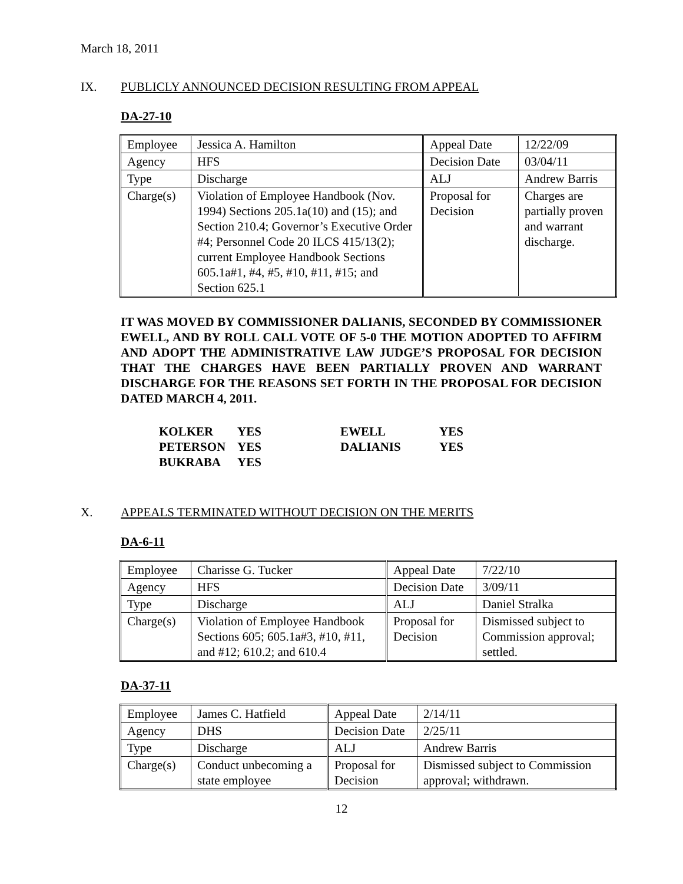March 18, 2011
IX. PUBLICLY ANNOUNCED DECISION RESULTING FROM APPEAL
DA-27-10
| Employee | Jessica A. Hamilton | Appeal Date | 12/22/09 |
| Agency | HFS | Decision Date | 03/04/11 |
| Type | Discharge | ALJ | Andrew Barris |
| Charge(s) | Violation of Employee Handbook (Nov. 1994) Sections 205.1a(10) and (15); and Section 210.4; Governor’s Executive Order #4; Personnel Code 20 ILCS 415/13(2); current Employee Handbook Sections 605.1a#1, #4, #5, #10, #11, #15; and Section 625.1 | Proposal for Decision | Charges are partially proven and warrant discharge. |
IT WAS MOVED BY COMMISSIONER DALIANIS, SECONDED BY COMMISSIONER EWELL, AND BY ROLL CALL VOTE OF 5-0 THE MOTION ADOPTED TO AFFIRM AND ADOPT THE ADMINISTRATIVE LAW JUDGE’S PROPOSAL FOR DECISION THAT THE CHARGES HAVE BEEN PARTIALLY PROVEN AND WARRANT DISCHARGE FOR THE REASONS SET FORTH IN THE PROPOSAL FOR DECISION DATED MARCH 4, 2011.
| KOLKER | YES | EWELL | YES |
| PETERSON | YES | DALIANIS | YES |
| BUKRABA | YES | | |
X. APPEALS TERMINATED WITHOUT DECISION ON THE MERITS
DA-6-11
| Employee | Charisse G. Tucker | Appeal Date | 7/22/10 |
| Agency | HFS | Decision Date | 3/09/11 |
| Type | Discharge | ALJ | Daniel Stralka |
| Charge(s) | Violation of Employee Handbook Sections 605; 605.1a#3, #10, #11, and #12; 610.2; and 610.4 | Proposal for Decision | Dismissed subject to Commission approval; settled. |
DA-37-11
| Employee | James C. Hatfield | Appeal Date | 2/14/11 |
| Agency | DHS | Decision Date | 2/25/11 |
| Type | Discharge | ALJ | Andrew Barris |
| Charge(s) | Conduct unbecoming a state employee | Proposal for Decision | Dismissed subject to Commission approval; withdrawn. |
12